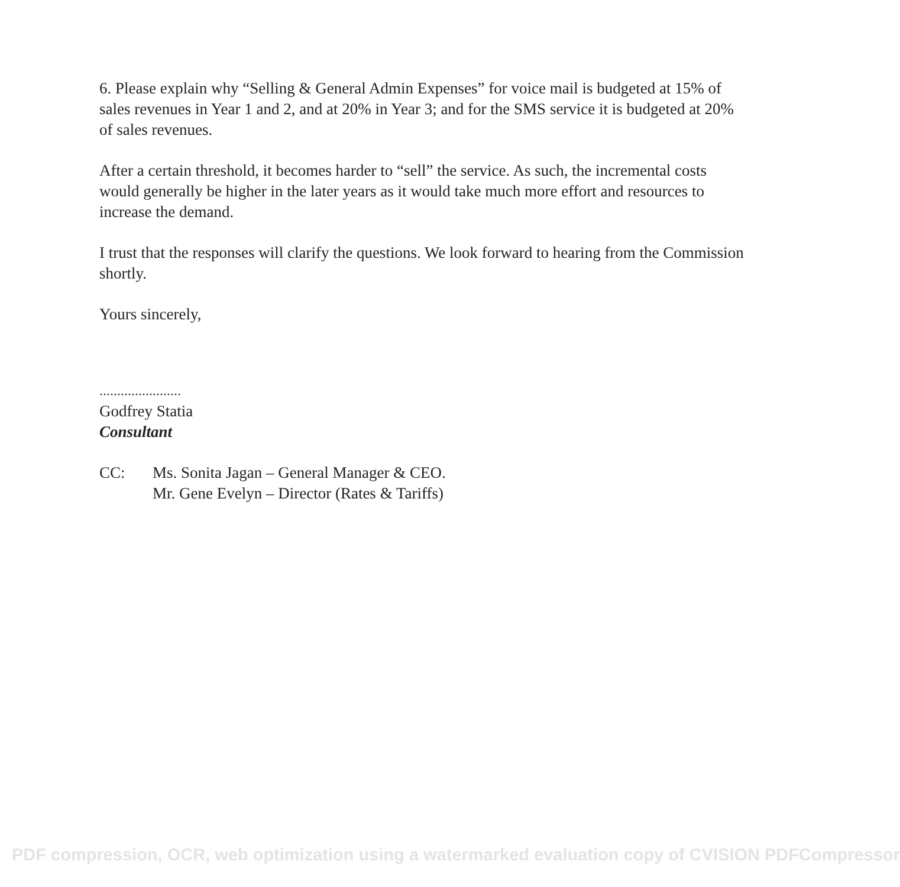6. Please explain why “Selling & General Admin Expenses” for voice mail is budgeted at 15% of sales revenues in Year 1 and 2, and at 20% in Year 3; and for the SMS service it is budgeted at 20% of sales revenues.
After a certain threshold, it becomes harder to “sell” the service. As such, the incremental costs would generally be higher in the later years as it would take much more effort and resources to increase the demand.
I trust that the responses will clarify the questions. We look forward to hearing from the Commission shortly.
Yours sincerely,
.......................
Godfrey Statia
Consultant
CC: Ms. Sonita Jagan – General Manager & CEO.
Mr. Gene Evelyn – Director (Rates & Tariffs)
PDF compression, OCR, web optimization using a watermarked evaluation copy of CVISION PDFCompressor